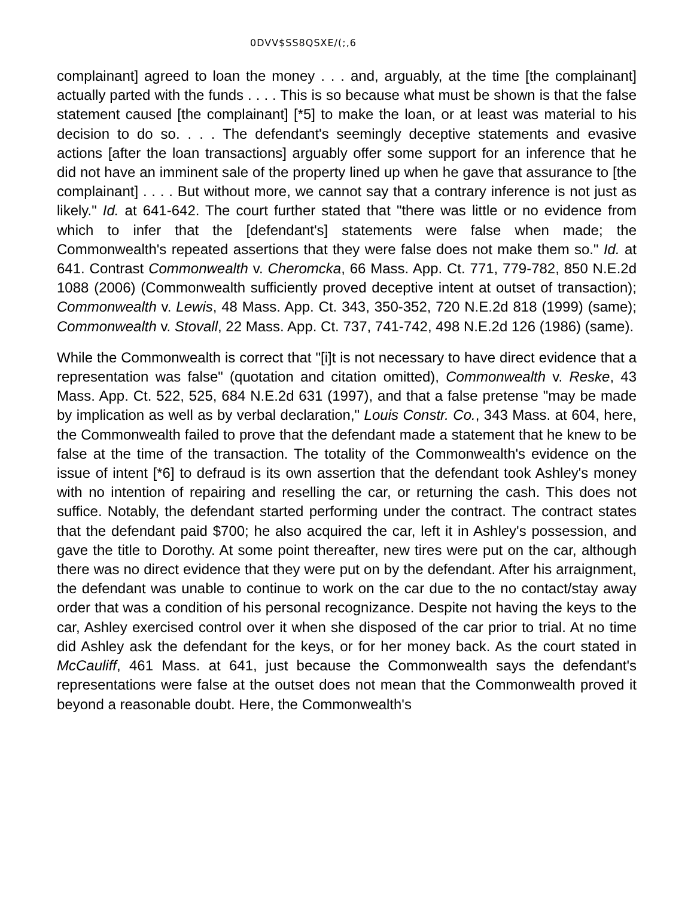0DVV$SS8QSXE/(;,6
complainant] agreed to loan the money . . . and, arguably, at the time [the complainant] actually parted with the funds . . . . This is so because what must be shown is that the false statement caused [the complainant] [*5] to make the loan, or at least was material to his decision to do so. . . . The defendant's seemingly deceptive statements and evasive actions [after the loan transactions] arguably offer some support for an inference that he did not have an imminent sale of the property lined up when he gave that assurance to [the complainant] . . . . But without more, we cannot say that a contrary inference is not just as likely." Id. at 641-642. The court further stated that "there was little or no evidence from which to infer that the [defendant's] statements were false when made; the Commonwealth's repeated assertions that they were false does not make them so." Id. at 641. Contrast Commonwealth v. Cheromcka, 66 Mass. App. Ct. 771, 779-782, 850 N.E.2d 1088 (2006) (Commonwealth sufficiently proved deceptive intent at outset of transaction); Commonwealth v. Lewis, 48 Mass. App. Ct. 343, 350-352, 720 N.E.2d 818 (1999) (same); Commonwealth v. Stovall, 22 Mass. App. Ct. 737, 741-742, 498 N.E.2d 126 (1986) (same).
While the Commonwealth is correct that "[i]t is not necessary to have direct evidence that a representation was false" (quotation and citation omitted), Commonwealth v. Reske, 43 Mass. App. Ct. 522, 525, 684 N.E.2d 631 (1997), and that a false pretense "may be made by implication as well as by verbal declaration," Louis Constr. Co., 343 Mass. at 604, here, the Commonwealth failed to prove that the defendant made a statement that he knew to be false at the time of the transaction. The totality of the Commonwealth's evidence on the issue of intent [*6] to defraud is its own assertion that the defendant took Ashley's money with no intention of repairing and reselling the car, or returning the cash. This does not suffice. Notably, the defendant started performing under the contract. The contract states that the defendant paid $700; he also acquired the car, left it in Ashley's possession, and gave the title to Dorothy. At some point thereafter, new tires were put on the car, although there was no direct evidence that they were put on by the defendant. After his arraignment, the defendant was unable to continue to work on the car due to the no contact/stay away order that was a condition of his personal recognizance. Despite not having the keys to the car, Ashley exercised control over it when she disposed of the car prior to trial. At no time did Ashley ask the defendant for the keys, or for her money back. As the court stated in McCauliff, 461 Mass. at 641, just because the Commonwealth says the defendant's representations were false at the outset does not mean that the Commonwealth proved it beyond a reasonable doubt. Here, the Commonwealth's